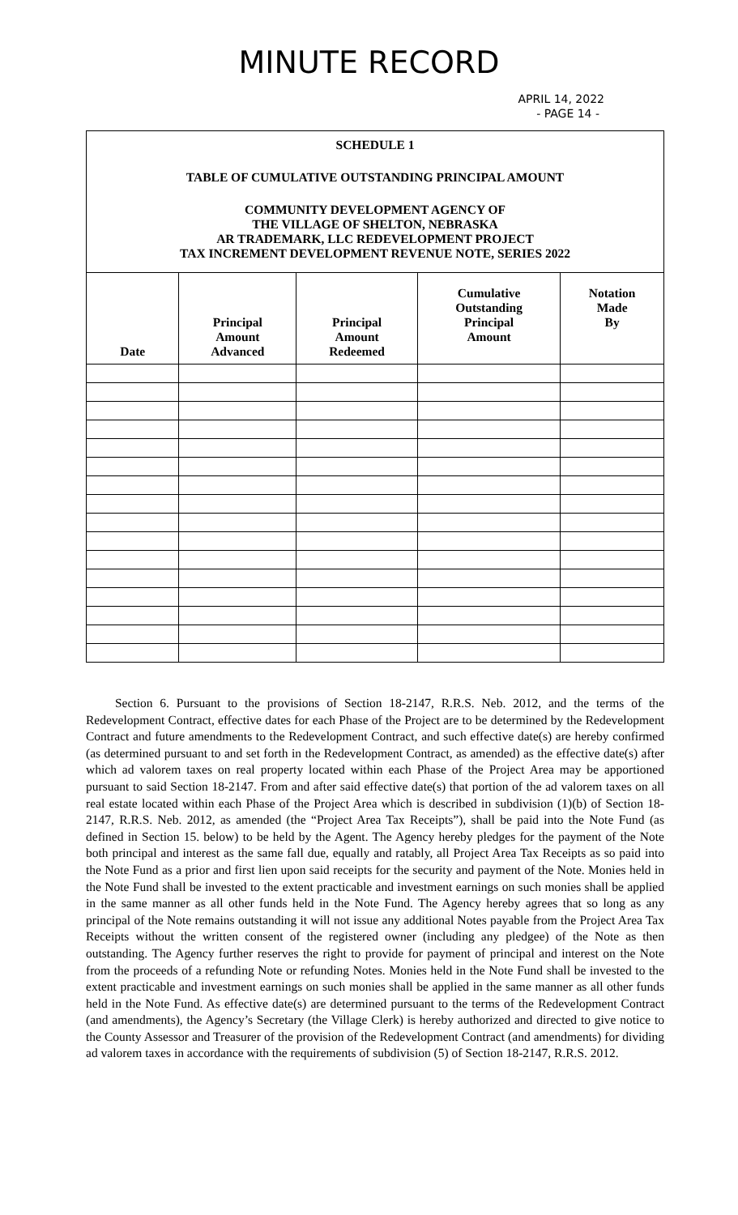MINUTE RECORD
APRIL 14, 2022
- PAGE 14 -
SCHEDULE 1
TABLE OF CUMULATIVE OUTSTANDING PRINCIPAL AMOUNT
COMMUNITY DEVELOPMENT AGENCY OF
THE VILLAGE OF SHELTON, NEBRASKA
AR TRADEMARK, LLC REDEVELOPMENT PROJECT
TAX INCREMENT DEVELOPMENT REVENUE NOTE, SERIES 2022
| Date | Principal Amount Advanced | Principal Amount Redeemed | Cumulative Outstanding Principal Amount | Notation Made By |
| --- | --- | --- | --- | --- |
Section 6. Pursuant to the provisions of Section 18-2147, R.R.S. Neb. 2012, and the terms of the Redevelopment Contract, effective dates for each Phase of the Project are to be determined by the Redevelopment Contract and future amendments to the Redevelopment Contract, and such effective date(s) are hereby confirmed (as determined pursuant to and set forth in the Redevelopment Contract, as amended) as the effective date(s) after which ad valorem taxes on real property located within each Phase of the Project Area may be apportioned pursuant to said Section 18-2147. From and after said effective date(s) that portion of the ad valorem taxes on all real estate located within each Phase of the Project Area which is described in subdivision (1)(b) of Section 18-2147, R.R.S. Neb. 2012, as amended (the “Project Area Tax Receipts”), shall be paid into the Note Fund (as defined in Section 15. below) to be held by the Agent. The Agency hereby pledges for the payment of the Note both principal and interest as the same fall due, equally and ratably, all Project Area Tax Receipts as so paid into the Note Fund as a prior and first lien upon said receipts for the security and payment of the Note. Monies held in the Note Fund shall be invested to the extent practicable and investment earnings on such monies shall be applied in the same manner as all other funds held in the Note Fund. The Agency hereby agrees that so long as any principal of the Note remains outstanding it will not issue any additional Notes payable from the Project Area Tax Receipts without the written consent of the registered owner (including any pledgee) of the Note as then outstanding. The Agency further reserves the right to provide for payment of principal and interest on the Note from the proceeds of a refunding Note or refunding Notes. Monies held in the Note Fund shall be invested to the extent practicable and investment earnings on such monies shall be applied in the same manner as all other funds held in the Note Fund. As effective date(s) are determined pursuant to the terms of the Redevelopment Contract (and amendments), the Agency’s Secretary (the Village Clerk) is hereby authorized and directed to give notice to the County Assessor and Treasurer of the provision of the Redevelopment Contract (and amendments) for dividing ad valorem taxes in accordance with the requirements of subdivision (5) of Section 18-2147, R.R.S. 2012.